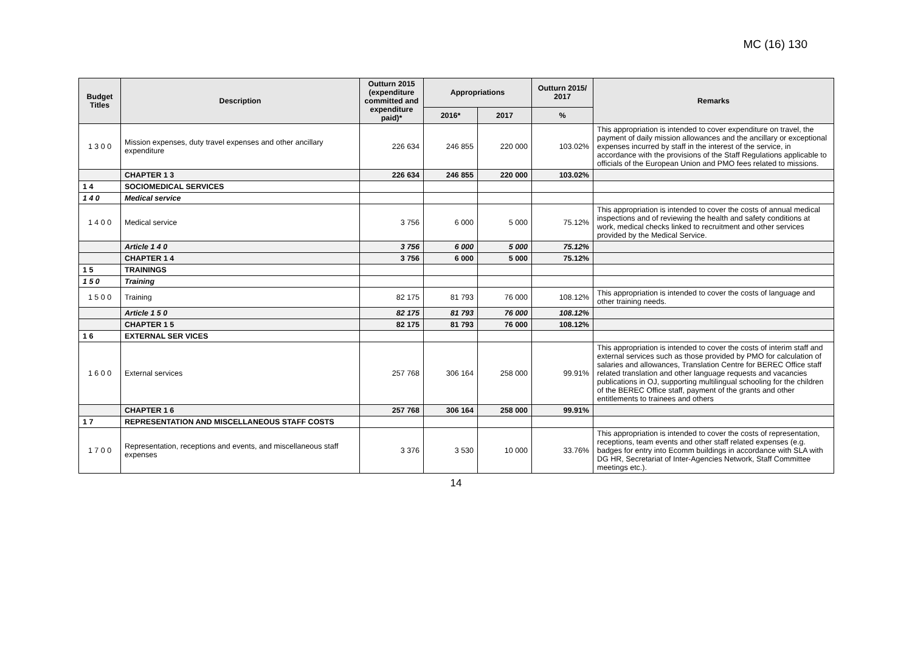MC (16) 130
| Budget Titles | Description | Outturn 2015 (expenditure committed and expenditure paid)* | Appropriations | | Outturn 2015/ 2017 | Remarks |
| --- | --- | --- | --- | --- | --- | --- |
| | | | 2016* | 2017 | % | |
| 1 3 0 0 | Mission expenses, duty travel expenses and other ancillary expenditure | 226 634 | 246 855 | 220 000 | 103.02% | This appropriation is intended to cover expenditure on travel, the payment of daily mission allowances and the ancillary or exceptional expenses incurred by staff in the interest of the service, in accordance with the provisions of the Staff Regulations applicable to officials of the European Union and PMO fees related to missions. |
| | CHAPTER 1 3 | 226 634 | 246 855 | 220 000 | 103.02% | |
| 1 4 | SOCIOMEDICAL SERVICES | | | | | |
| 1 4 0 | Medical service | | | | | |
| 1 4 0 0 | Medical service | 3 756 | 6 000 | 5 000 | 75.12% | This appropriation is intended to cover the costs of annual medical inspections and of reviewing the health and safety conditions at work, medical checks linked to recruitment and other services provided by the Medical Service. |
| | Article 1 4 0 | 3 756 | 6 000 | 5 000 | 75.12% | |
| | CHAPTER 1 4 | 3 756 | 6 000 | 5 000 | 75.12% | |
| 1 5 | TRAININGS | | | | | |
| 1 5 0 | Training | | | | | |
| 1 5 0 0 | Training | 82 175 | 81 793 | 76 000 | 108.12% | This appropriation is intended to cover the costs of language and other training needs. |
| | Article 1 5 0 | 82 175 | 81 793 | 76 000 | 108.12% | |
| | CHAPTER 1 5 | 82 175 | 81 793 | 76 000 | 108.12% | |
| 1 6 | EXTERNAL SER VICES | | | | | |
| 1 6 0 0 | External services | 257 768 | 306 164 | 258 000 | 99.91% | This appropriation is intended to cover the costs of interim staff and external services such as those provided by PMO for calculation of salaries and allowances, Translation Centre for BEREC Office staff related translation and other language requests and vacancies publications in OJ, supporting multilingual schooling for the children of the BEREC Office staff, payment of the grants and other entitlements to trainees and others |
| | CHAPTER 1 6 | 257 768 | 306 164 | 258 000 | 99.91% | |
| 1 7 | REPRESENTATION AND MISCELLANEOUS STAFF COSTS | | | | | |
| 1 7 0 0 | Representation, receptions and events, and miscellaneous staff expenses | 3 376 | 3 530 | 10 000 | 33.76% | This appropriation is intended to cover the costs of representation, receptions, team events and other staff related expenses (e.g. badges for entry into Ecomm buildings in accordance with SLA with DG HR, Secretariat of Inter-Agencies Network, Staff Committee meetings etc.). |
14